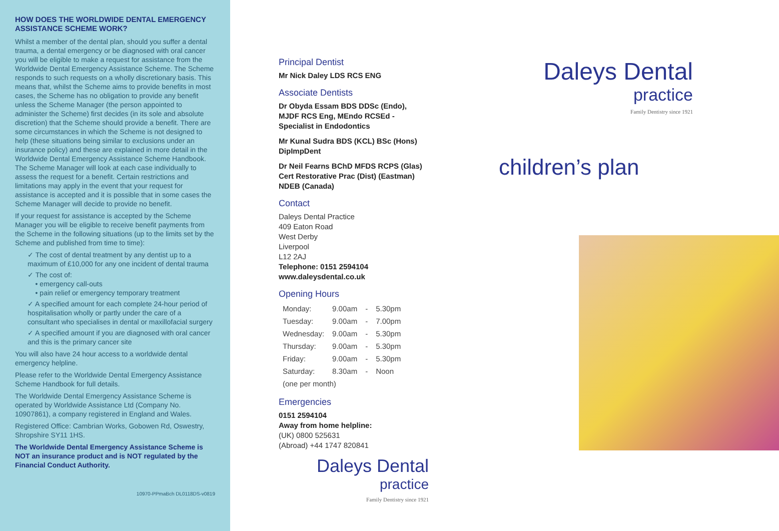HOW DOES THE WORLDWIDE DENTAL EMERGENCY ASSISTANCE SCHEME WORK?
Whilst a member of the dental plan, should you suffer a dental trauma, a dental emergency or be diagnosed with oral cancer you will be eligible to make a request for assistance from the Worldwide Dental Emergency Assistance Scheme. The Scheme responds to such requests on a wholly discretionary basis. This means that, whilst the Scheme aims to provide benefits in most cases, the Scheme has no obligation to provide any benefit unless the Scheme Manager (the person appointed to administer the Scheme) first decides (in its sole and absolute discretion) that the Scheme should provide a benefit. There are some circumstances in which the Scheme is not designed to help (these situations being similar to exclusions under an insurance policy) and these are explained in more detail in the Worldwide Dental Emergency Assistance Scheme Handbook. The Scheme Manager will look at each case individually to assess the request for a benefit. Certain restrictions and limitations may apply in the event that your request for assistance is accepted and it is possible that in some cases the Scheme Manager will decide to provide no benefit.
If your request for assistance is accepted by the Scheme Manager you will be eligible to receive benefit payments from the Scheme in the following situations (up to the limits set by the Scheme and published from time to time):
✓ The cost of dental treatment by any dentist up to a maximum of £10,000 for any one incident of dental trauma
✓ The cost of:
• emergency call-outs
• pain relief or emergency temporary treatment
✓ A specified amount for each complete 24-hour period of hospitalisation wholly or partly under the care of a consultant who specialises in dental or maxillofacial surgery
✓ A specified amount if you are diagnosed with oral cancer and this is the primary cancer site
You will also have 24 hour access to a worldwide dental emergency helpline.
Please refer to the Worldwide Dental Emergency Assistance Scheme Handbook for full details.
The Worldwide Dental Emergency Assistance Scheme is operated by Worldwide Assistance Ltd (Company No. 10907861), a company registered in England and Wales.
Registered Office: Cambrian Works, Gobowen Rd, Oswestry, Shropshire SY11 1HS.
The Worldwide Dental Emergency Assistance Scheme is NOT an insurance product and is NOT regulated by the Financial Conduct Authority.
10970-PPmaBch DL0118DS-v0819
Principal Dentist
Mr Nick Daley LDS RCS ENG
Associate Dentists
Dr Obyda Essam BDS DDSc (Endo), MJDF RCS Eng, MEndo RCSEd - Specialist in Endodontics
Mr Kunal Sudra BDS (KCL) BSc (Hons) DipImpDent
Dr Neil Fearns BChD MFDS RCPS (Glas) Cert Restorative Prac (Dist) (Eastman) NDEB (Canada)
Contact
Daleys Dental Practice
409 Eaton Road
West Derby
Liverpool
L12 2AJ
Telephone: 0151 2594104
www.daleysdental.co.uk
Opening Hours
| Monday: | 9.00am | - | 5.30pm |
| Tuesday: | 9.00am | - | 7.00pm |
| Wednesday: | 9.00am | - | 5.30pm |
| Thursday: | 9.00am | - | 5.30pm |
| Friday: | 9.00am | - | 5.30pm |
| Saturday: | 8.30am | - | Noon |
| (one per month) | | | |
Emergencies
0151 2594104
Away from home helpline:
(UK) 0800 525631
(Abroad) +44 1747 820841
Daleys Dental
practice
Family Dentistry since 1921
Daleys Dental
practice
Family Dentistry since 1921
children’s plan